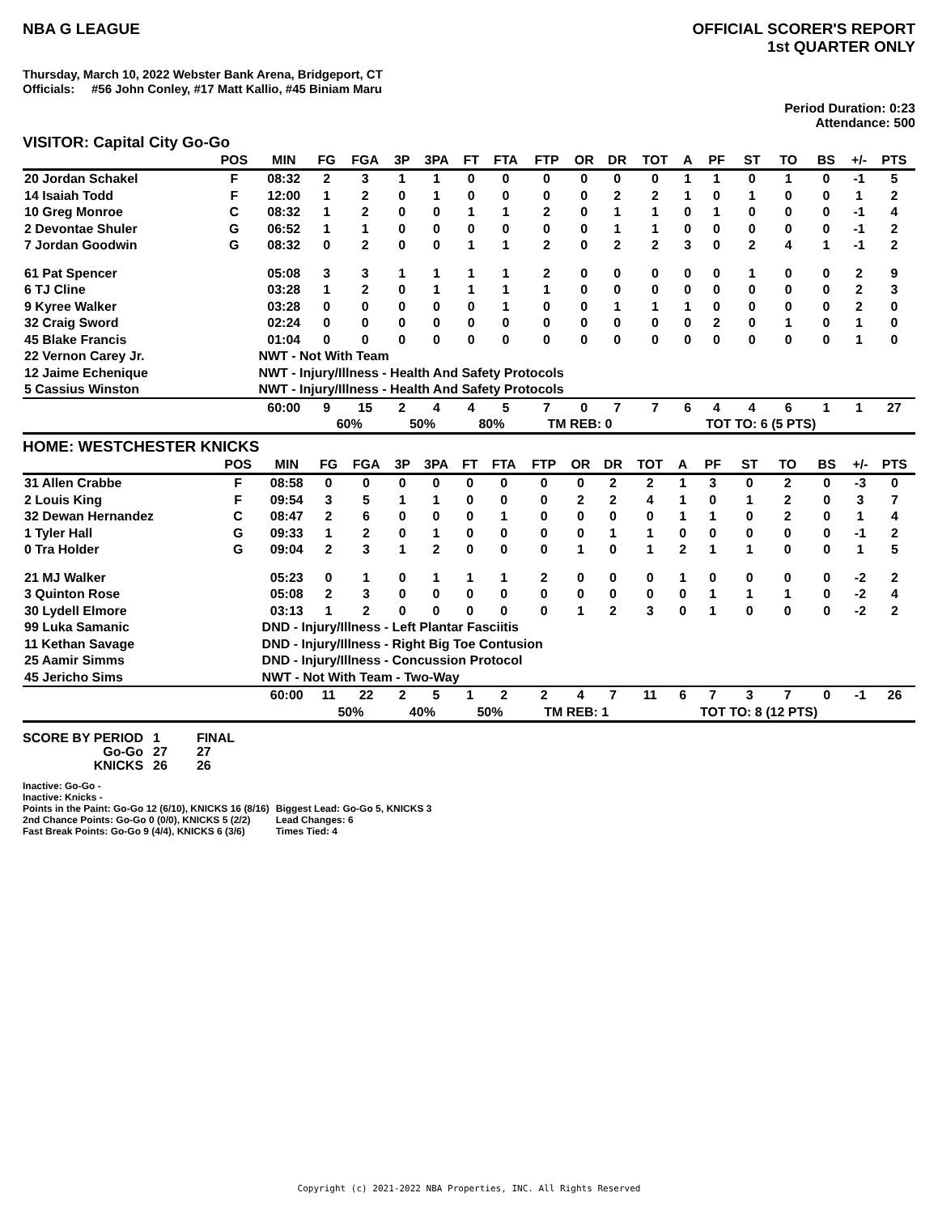NBA G LEAGUE OFFICIAL SCORER'S REPORT
1st QUARTER ONLY
Thursday, March 10, 2022 Webster Bank Arena, Bridgeport, CT
Officials: #56 John Conley, #17 Matt Kallio, #45 Biniam Maru
Period Duration: 0:23
Attendance: 500
VISITOR: Capital City Go-Go
| | POS | MIN | FG | FGA | 3P | 3PA | FT | FTA | FTP | OR | DR | TOT | A | PF | ST | TO | BS | +/- | PTS |
| --- | --- | --- | --- | --- | --- | --- | --- | --- | --- | --- | --- | --- | --- | --- | --- | --- | --- | --- | --- |
| 20 Jordan Schakel | F | 08:32 | 2 | 3 | 1 | 1 | 0 | 0 | 0 | 0 | 0 | 0 | 1 | 1 | 0 | 1 | 0 | -1 | 5 |
| 14 Isaiah Todd | F | 12:00 | 1 | 2 | 0 | 1 | 0 | 0 | 0 | 0 | 2 | 2 | 1 | 0 | 1 | 0 | 0 | 1 | 2 |
| 10 Greg Monroe | C | 08:32 | 1 | 2 | 0 | 0 | 1 | 1 | 2 | 0 | 1 | 1 | 0 | 1 | 0 | 0 | 0 | -1 | 4 |
| 2 Devontae Shuler | G | 06:52 | 1 | 1 | 0 | 0 | 0 | 0 | 0 | 0 | 1 | 1 | 0 | 0 | 0 | 0 | 0 | -1 | 2 |
| 7 Jordan Goodwin | G | 08:32 | 0 | 2 | 0 | 0 | 1 | 1 | 2 | 0 | 2 | 2 | 3 | 0 | 2 | 4 | 1 | -1 | 2 |
| 61 Pat Spencer | | 05:08 | 3 | 3 | 1 | 1 | 1 | 1 | 2 | 0 | 0 | 0 | 0 | 0 | 1 | 0 | 0 | 2 | 9 |
| 6 TJ Cline | | 03:28 | 1 | 2 | 0 | 1 | 1 | 1 | 1 | 0 | 0 | 0 | 0 | 0 | 0 | 0 | 0 | 2 | 3 |
| 9 Kyree Walker | | 03:28 | 0 | 0 | 0 | 0 | 0 | 1 | 0 | 0 | 1 | 1 | 1 | 0 | 0 | 0 | 0 | 2 | 0 |
| 32 Craig Sword | | 02:24 | 0 | 0 | 0 | 0 | 0 | 0 | 0 | 0 | 0 | 0 | 0 | 2 | 0 | 1 | 0 | 1 | 0 |
| 45 Blake Francis | | 01:04 | 0 | 0 | 0 | 0 | 0 | 0 | 0 | 0 | 0 | 0 | 0 | 0 | 0 | 0 | 0 | 1 | 0 |
| 22 Vernon Carey Jr. | | NWT - Not With Team | | | | | | | | | | | | | | | | | |
| 12 Jaime Echenique | | NWT - Injury/Illness - Health And Safety Protocols | | | | | | | | | | | | | | | | | |
| 5 Cassius Winston | | NWT - Injury/Illness - Health And Safety Protocols | | | | | | | | | | | | | | | | | |
| | | 60:00 | 9 | 15 | 2 | 4 | 4 | 5 | 7 | 0 | 7 | 7 | 6 | 4 | 4 | 6 | 1 | 1 | 27 |
| | | | 60% | | 50% | | 80% | | TM REB: 0 | | | | TOT TO: 6 (5 PTS) | | | | | | |
HOME: WESTCHESTER KNICKS
| | POS | MIN | FG | FGA | 3P | 3PA | FT | FTA | FTP | OR | DR | TOT | A | PF | ST | TO | BS | +/- | PTS |
| --- | --- | --- | --- | --- | --- | --- | --- | --- | --- | --- | --- | --- | --- | --- | --- | --- | --- | --- | --- |
| 31 Allen Crabbe | F | 08:58 | 0 | 0 | 0 | 0 | 0 | 0 | 0 | 0 | 2 | 2 | 1 | 3 | 0 | 2 | 0 | -3 | 0 |
| 2 Louis King | F | 09:54 | 3 | 5 | 1 | 1 | 0 | 0 | 0 | 2 | 2 | 4 | 1 | 0 | 1 | 2 | 0 | 3 | 7 |
| 32 Dewan Hernandez | C | 08:47 | 2 | 6 | 0 | 0 | 0 | 1 | 0 | 0 | 0 | 0 | 1 | 1 | 0 | 2 | 0 | 1 | 4 |
| 1 Tyler Hall | G | 09:33 | 1 | 2 | 0 | 1 | 0 | 0 | 0 | 0 | 1 | 1 | 0 | 0 | 0 | 0 | 0 | -1 | 2 |
| 0 Tra Holder | G | 09:04 | 2 | 3 | 1 | 2 | 0 | 0 | 0 | 1 | 0 | 1 | 2 | 1 | 1 | 0 | 0 | 1 | 5 |
| 21 MJ Walker | | 05:23 | 0 | 1 | 0 | 1 | 1 | 1 | 2 | 0 | 0 | 0 | 1 | 0 | 0 | 0 | 0 | -2 | 2 |
| 3 Quinton Rose | | 05:08 | 2 | 3 | 0 | 0 | 0 | 0 | 0 | 0 | 0 | 0 | 0 | 1 | 1 | 1 | 0 | -2 | 4 |
| 30 Lydell Elmore | | 03:13 | 1 | 2 | 0 | 0 | 0 | 0 | 0 | 1 | 2 | 3 | 0 | 1 | 0 | 0 | 0 | -2 | 2 |
| 99 Luka Samanic | | DND - Injury/Illness - Left Plantar Fasciitis | | | | | | | | | | | | | | | | | |
| 11 Kethan Savage | | DND - Injury/Illness - Right Big Toe Contusion | | | | | | | | | | | | | | | | | |
| 25 Aamir Simms | | DND - Injury/Illness - Concussion Protocol | | | | | | | | | | | | | | | | | |
| 45 Jericho Sims | | NWT - Not With Team - Two-Way | | | | | | | | | | | | | | | | | |
| | | 60:00 | 11 | 22 | 2 | 5 | 1 | 2 | 2 | 4 | 7 | 11 | 6 | 7 | 3 | 7 | 0 | -1 | 26 |
| | | | 50% | | 40% | | 50% | | TM REB: 1 | | | | TOT TO: 8 (12 PTS) | | | | | | |
| SCORE BY PERIOD | 1 | FINAL |
| Go-Go | 27 | 27 |
| KNICKS | 26 | 26 |
Inactive: Go-Go -
Inactive: Knicks -
Points in the Paint: Go-Go 12 (6/10), KNICKS 16 (8/16)
2nd Chance Points: Go-Go 0 (0/0), KNICKS 5 (2/2)
Fast Break Points: Go-Go 9 (4/4), KNICKS 6 (3/6)
Biggest Lead: Go-Go 5, KNICKS 3
Lead Changes: 6
Times Tied: 4
Copyright (c) 2021-2022 NBA Properties, INC. All Rights Reserved